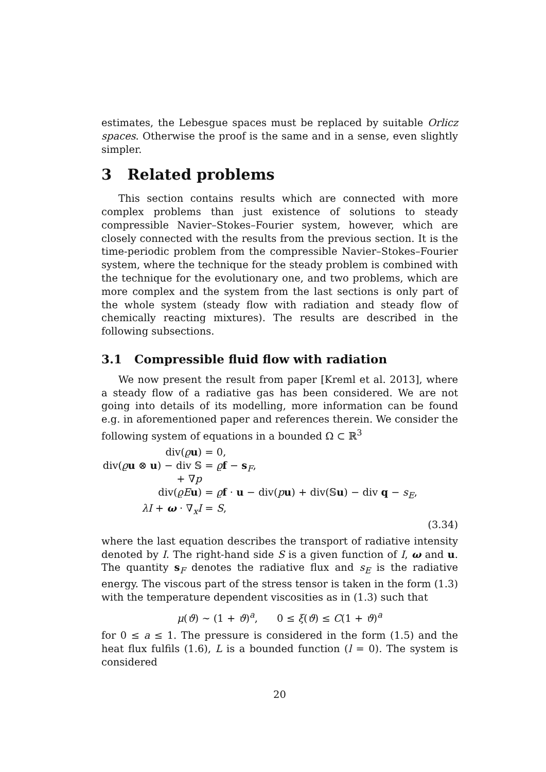estimates, the Lebesgue spaces must be replaced by suitable Orlicz spaces. Otherwise the proof is the same and in a sense, even slightly simpler.
3 Related problems
This section contains results which are connected with more complex problems than just existence of solutions to steady compressible Navier–Stokes–Fourier system, however, which are closely connected with the results from the previous section. It is the time-periodic problem from the compressible Navier–Stokes–Fourier system, where the technique for the steady problem is combined with the technique for the evolutionary one, and two problems, which are more complex and the system from the last sections is only part of the whole system (steady flow with radiation and steady flow of chemically reacting mixtures). The results are described in the following subsections.
3.1 Compressible fluid flow with radiation
We now present the result from paper [Kreml et al. 2013], where a steady flow of a radiative gas has been considered. We are not going into details of its modelling, more information can be found e.g. in aforementioned paper and references therein. We consider the following system of equations in a bounded Ω ⊂ ℝ<sup>3</sup>
div(ϱu) = 0,
div(ϱu ⊗ u) − div 𝕊 + ∇p = ϱf − s<sub>F</sub>,
div(ϱE u) = ϱf · u − div(pu) + div(𝕊u) − div q − s<sub>E</sub>,
λI + ω · ∇<sub>x</sub>I = S,
(3.34)
where the last equation describes the transport of radiative intensity denoted by I. The right-hand side S is a given function of I, ω and u. The quantity s<sub>F</sub> denotes the radiative flux and s<sub>E</sub> is the radiative energy. The viscous part of the stress tensor is taken in the form (1.3) with the temperature dependent viscosities as in (1.3) such that
μ(ϑ) ∼ (1 + ϑ)<sup>a</sup>, 0 ≤ ξ(ϑ) ≤ C(1 + ϑ)<sup>a</sup>
for 0 ≤ a ≤ 1. The pressure is considered in the form (1.5) and the heat flux fulfils (1.6), L is a bounded function (l = 0). The system is considered
20